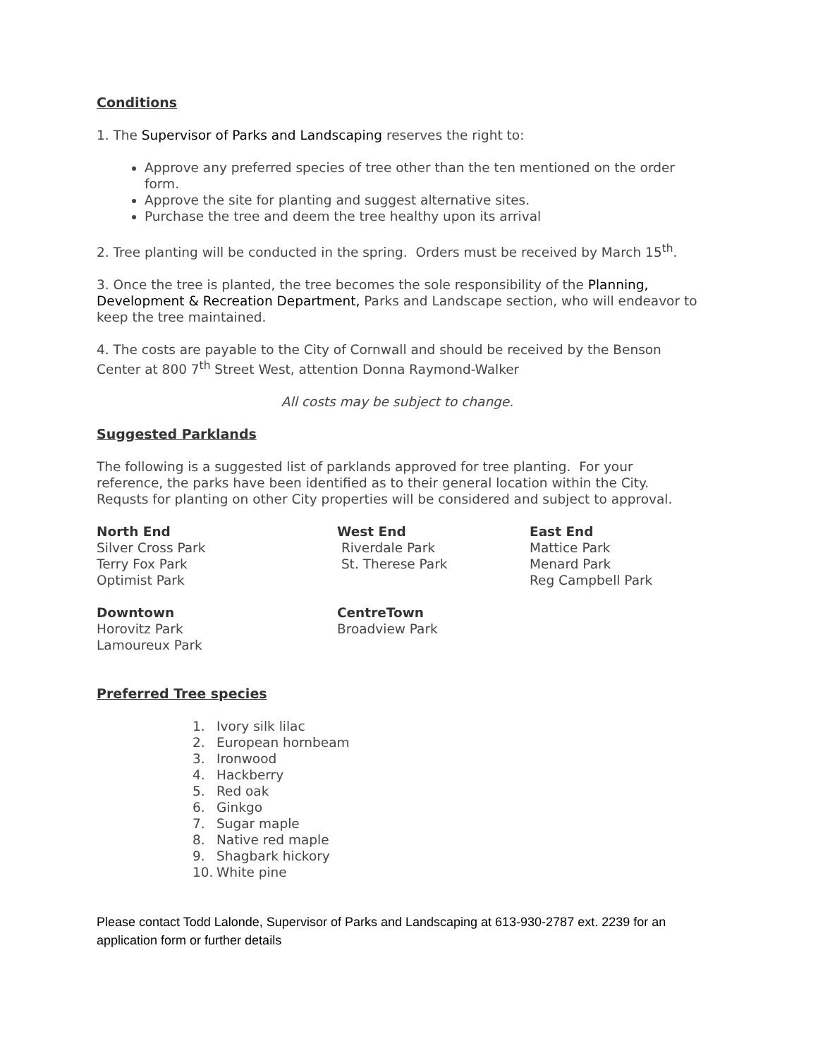Conditions
1. The Supervisor of Parks and Landscaping reserves the right to:
Approve any preferred species of tree other than the ten mentioned on the order form.
Approve the site for planting and suggest alternative sites.
Purchase the tree and deem the tree healthy upon its arrival
2. Tree planting will be conducted in the spring. Orders must be received by March 15<sup>th</sup>.
3. Once the tree is planted, the tree becomes the sole responsibility of the Planning, Development & Recreation Department, Parks and Landscape section, who will endeavor to keep the tree maintained.
4. The costs are payable to the City of Cornwall and should be received by the Benson Center at 800 7<sup>th</sup> Street West, attention Donna Raymond-Walker
All costs may be subject to change.
Suggested Parklands
The following is a suggested list of parklands approved for tree planting. For your reference, the parks have been identified as to their general location within the City. Requsts for planting on other City properties will be considered and subject to approval.
North End
Silver Cross Park
Terry Fox Park
Optimist Park
West End
Riverdale Park
St. Therese Park
East End
Mattice Park
Menard Park
Reg Campbell Park
Downtown
Horovitz Park
Lamoureux Park
CentreTown
Broadview Park
Preferred Tree species
1. Ivory silk lilac
2. European hornbeam
3. Ironwood
4. Hackberry
5. Red oak
6. Ginkgo
7. Sugar maple
8. Native red maple
9. Shagbark hickory
10. White pine
Please contact Todd Lalonde, Supervisor of Parks and Landscaping at 613-930-2787 ext. 2239 for an application form or further details